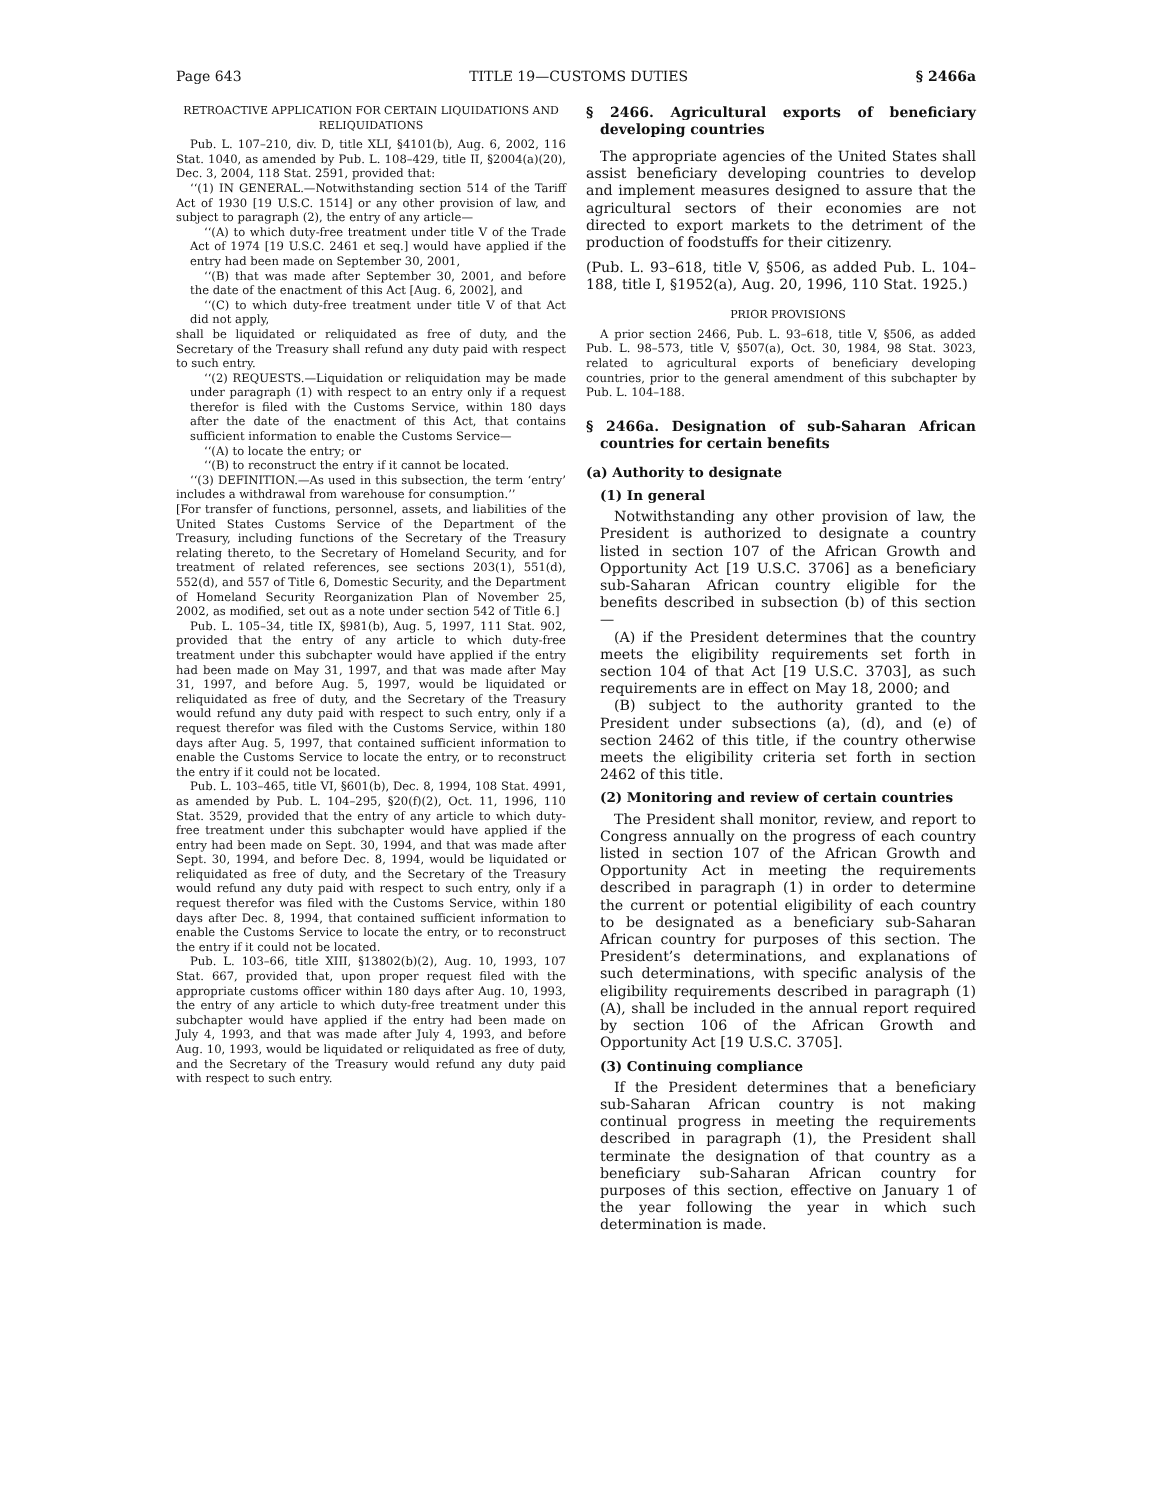Page 643 TITLE 19—CUSTOMS DUTIES § 2466a
RETROACTIVE APPLICATION FOR CERTAIN LIQUIDATIONS AND RELIQUIDATIONS
Pub. L. 107–210, div. D, title XLI, §4101(b), Aug. 6, 2002, 116 Stat. 1040, as amended by Pub. L. 108–429, title II, §2004(a)(20), Dec. 3, 2004, 118 Stat. 2591, provided that:
‘‘(1) IN GENERAL.—Notwithstanding section 514 of the Tariff Act of 1930 [19 U.S.C. 1514] or any other provision of law, and subject to paragraph (2), the entry of any article—
‘‘(A) to which duty-free treatment under title V of the Trade Act of 1974 [19 U.S.C. 2461 et seq.] would have applied if the entry had been made on September 30, 2001,
‘‘(B) that was made after September 30, 2001, and before the date of the enactment of this Act [Aug. 6, 2002], and
‘‘(C) to which duty-free treatment under title V of that Act did not apply,
shall be liquidated or reliquidated as free of duty, and the Secretary of the Treasury shall refund any duty paid with respect to such entry.
‘‘(2) REQUESTS.—Liquidation or reliquidation may be made under paragraph (1) with respect to an entry only if a request therefor is filed with the Customs Service, within 180 days after the date of the enactment of this Act, that contains sufficient information to enable the Customs Service—
‘‘(A) to locate the entry; or
‘‘(B) to reconstruct the entry if it cannot be located.
‘‘(3) DEFINITION.—As used in this subsection, the term ‘entry’ includes a withdrawal from warehouse for consumption.’’
[For transfer of functions, personnel, assets, and liabilities of the United States Customs Service of the Department of the Treasury, including functions of the Secretary of the Treasury relating thereto, to the Secretary of Homeland Security, and for treatment of related references, see sections 203(1), 551(d), 552(d), and 557 of Title 6, Domestic Security, and the Department of Homeland Security Reorganization Plan of November 25, 2002, as modified, set out as a note under section 542 of Title 6.]
Pub. L. 105–34, title IX, §981(b), Aug. 5, 1997, 111 Stat. 902, provided that the entry of any article to which duty-free treatment under this subchapter would have applied if the entry had been made on May 31, 1997, and that was made after May 31, 1997, and before Aug. 5, 1997, would be liquidated or reliquidated as free of duty, and the Secretary of the Treasury would refund any duty paid with respect to such entry, only if a request therefor was filed with the Customs Service, within 180 days after Aug. 5, 1997, that contained sufficient information to enable the Customs Service to locate the entry, or to reconstruct the entry if it could not be located.
Pub. L. 103–465, title VI, §601(b), Dec. 8, 1994, 108 Stat. 4991, as amended by Pub. L. 104–295, §20(f)(2), Oct. 11, 1996, 110 Stat. 3529, provided that the entry of any article to which duty-free treatment under this subchapter would have applied if the entry had been made on Sept. 30, 1994, and that was made after Sept. 30, 1994, and before Dec. 8, 1994, would be liquidated or reliquidated as free of duty, and the Secretary of the Treasury would refund any duty paid with respect to such entry, only if a request therefor was filed with the Customs Service, within 180 days after Dec. 8, 1994, that contained sufficient information to enable the Customs Service to locate the entry, or to reconstruct the entry if it could not be located.
Pub. L. 103–66, title XIII, §13802(b)(2), Aug. 10, 1993, 107 Stat. 667, provided that, upon proper request filed with the appropriate customs officer within 180 days after Aug. 10, 1993, the entry of any article to which duty-free treatment under this subchapter would have applied if the entry had been made on July 4, 1993, and that was made after July 4, 1993, and before Aug. 10, 1993, would be liquidated or reliquidated as free of duty, and the Secretary of the Treasury would refund any duty paid with respect to such entry.
§ 2466. Agricultural exports of beneficiary developing countries
The appropriate agencies of the United States shall assist beneficiary developing countries to develop and implement measures designed to assure that the agricultural sectors of their economies are not directed to export markets to the detriment of the production of foodstuffs for their citizenry.
(Pub. L. 93–618, title V, §506, as added Pub. L. 104–188, title I, §1952(a), Aug. 20, 1996, 110 Stat. 1925.)
PRIOR PROVISIONS
A prior section 2466, Pub. L. 93–618, title V, §506, as added Pub. L. 98–573, title V, §507(a), Oct. 30, 1984, 98 Stat. 3023, related to agricultural exports of beneficiary developing countries, prior to the general amendment of this subchapter by Pub. L. 104–188.
§ 2466a. Designation of sub-Saharan African countries for certain benefits
(a) Authority to designate
(1) In general
Notwithstanding any other provision of law, the President is authorized to designate a country listed in section 107 of the African Growth and Opportunity Act [19 U.S.C. 3706] as a beneficiary sub-Saharan African country eligible for the benefits described in subsection (b) of this section—
(A) if the President determines that the country meets the eligibility requirements set forth in section 104 of that Act [19 U.S.C. 3703], as such requirements are in effect on May 18, 2000; and
(B) subject to the authority granted to the President under subsections (a), (d), and (e) of section 2462 of this title, if the country otherwise meets the eligibility criteria set forth in section 2462 of this title.
(2) Monitoring and review of certain countries
The President shall monitor, review, and report to Congress annually on the progress of each country listed in section 107 of the African Growth and Opportunity Act in meeting the requirements described in paragraph (1) in order to determine the current or potential eligibility of each country to be designated as a beneficiary sub-Saharan African country for purposes of this section. The President’s determinations, and explanations of such determinations, with specific analysis of the eligibility requirements described in paragraph (1)(A), shall be included in the annual report required by section 106 of the African Growth and Opportunity Act [19 U.S.C. 3705].
(3) Continuing compliance
If the President determines that a beneficiary sub-Saharan African country is not making continual progress in meeting the requirements described in paragraph (1), the President shall terminate the designation of that country as a beneficiary sub-Saharan African country for purposes of this section, effective on January 1 of the year following the year in which such determination is made.